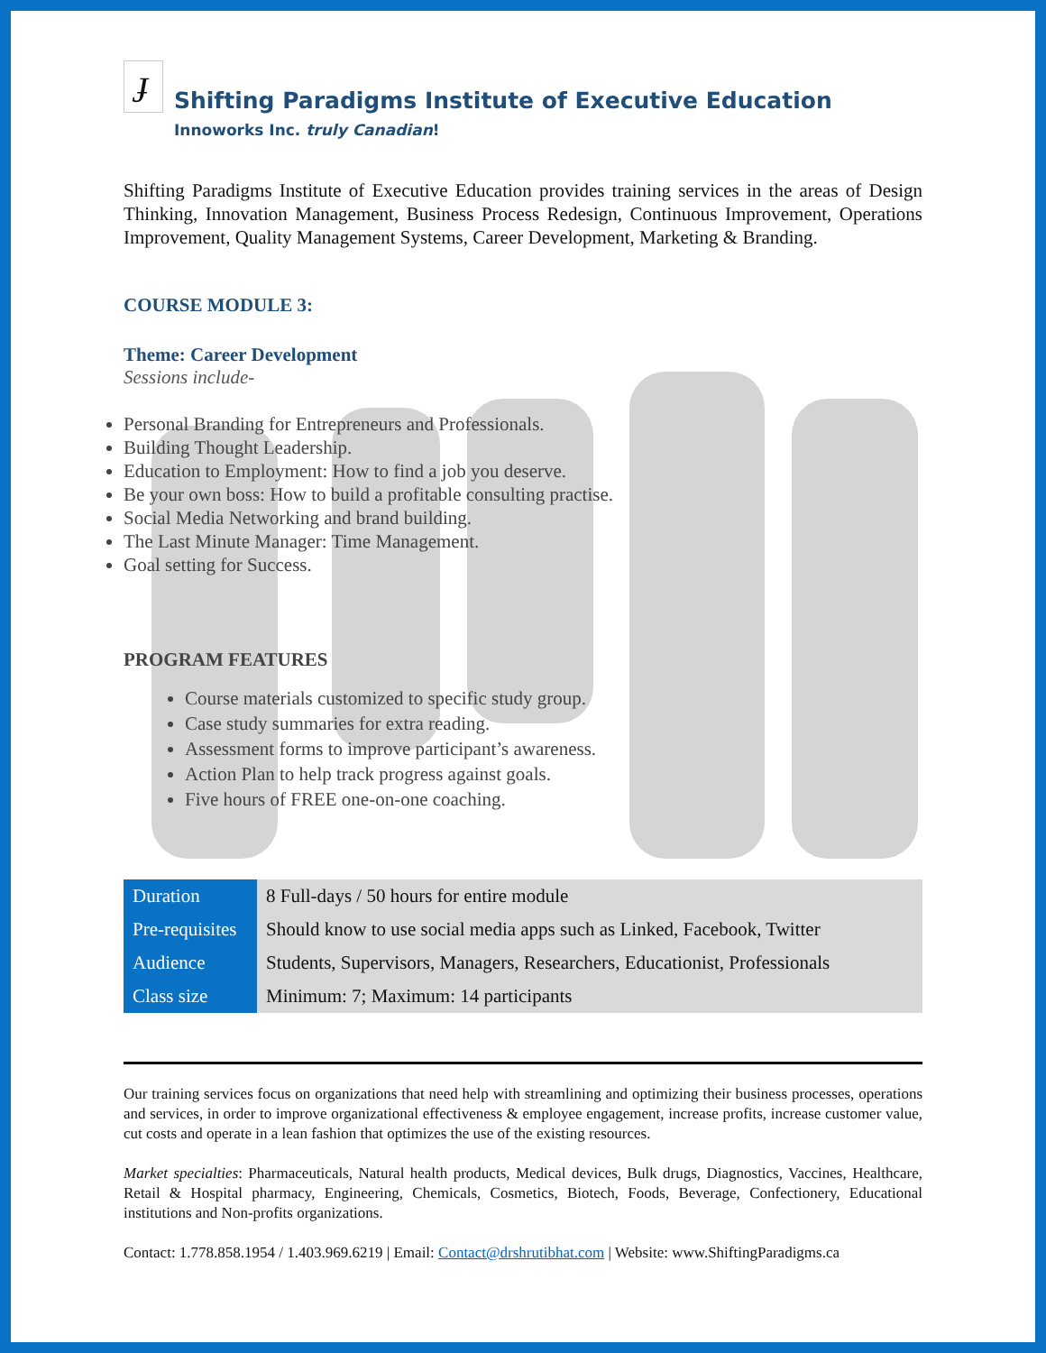ɟ
Shifting Paradigms Institute of Executive Education
Innoworks Inc. truly Canadian!
Shifting Paradigms Institute of Executive Education provides training services in the areas of Design Thinking, Innovation Management, Business Process Redesign, Continuous Improvement, Operations Improvement, Quality Management Systems, Career Development, Marketing & Branding.
COURSE MODULE 3:
Theme: Career Development
Sessions include-
Personal Branding for Entrepreneurs and Professionals.
Building Thought Leadership.
Education to Employment: How to find a job you deserve.
Be your own boss: How to build a profitable consulting practise.
Social Media Networking and brand building.
The Last Minute Manager: Time Management.
Goal setting for Success.
PROGRAM FEATURES
Course materials customized to specific study group.
Case study summaries for extra reading.
Assessment forms to improve participant’s awareness.
Action Plan to help track progress against goals.
Five hours of FREE one-on-one coaching.
| Duration | 8 Full-days / 50 hours for entire module |
| Pre-requisites | Should know to use social media apps such as Linked, Facebook, Twitter |
| Audience | Students, Supervisors, Managers, Researchers, Educationist, Professionals |
| Class size | Minimum: 7; Maximum: 14 participants |
Our training services focus on organizations that need help with streamlining and optimizing their business processes, operations and services, in order to improve organizational effectiveness & employee engagement, increase profits, increase customer value, cut costs and operate in a lean fashion that optimizes the use of the existing resources.
Market specialties: Pharmaceuticals, Natural health products, Medical devices, Bulk drugs, Diagnostics, Vaccines, Healthcare, Retail & Hospital pharmacy, Engineering, Chemicals, Cosmetics, Biotech, Foods, Beverage, Confectionery, Educational institutions and Non-profits organizations.
Contact: 1.778.858.1954 / 1.403.969.6219 | Email: Contact@drshrutibhat.com | Website: www.ShiftingParadigms.ca